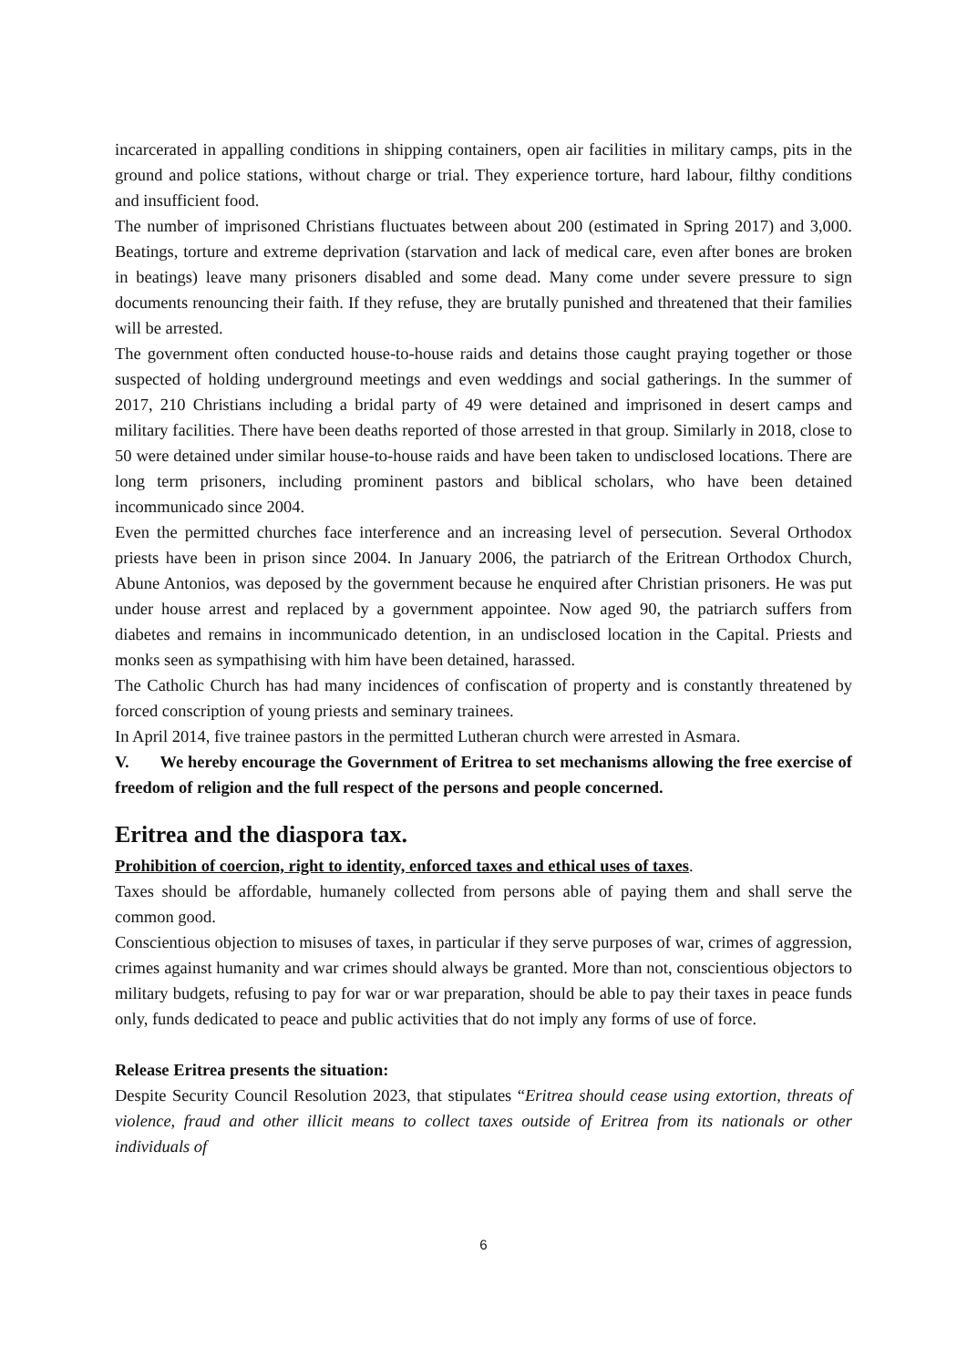incarcerated in appalling conditions in shipping containers, open air facilities in military camps, pits in the ground and police stations, without charge or trial. They experience torture, hard labour, filthy conditions and insufficient food.
The number of imprisoned Christians fluctuates between about 200 (estimated in Spring 2017) and 3,000. Beatings, torture and extreme deprivation (starvation and lack of medical care, even after bones are broken in beatings) leave many prisoners disabled and some dead. Many come under severe pressure to sign documents renouncing their faith. If they refuse, they are brutally punished and threatened that their families will be arrested.
The government often conducted house-to-house raids and detains those caught praying together or those suspected of holding underground meetings and even weddings and social gatherings. In the summer of 2017, 210 Christians including a bridal party of 49 were detained and imprisoned in desert camps and military facilities. There have been deaths reported of those arrested in that group. Similarly in 2018, close to 50 were detained under similar house-to-house raids and have been taken to undisclosed locations. There are long term prisoners, including prominent pastors and biblical scholars, who have been detained incommunicado since 2004.
Even the permitted churches face interference and an increasing level of persecution. Several Orthodox priests have been in prison since 2004. In January 2006, the patriarch of the Eritrean Orthodox Church, Abune Antonios, was deposed by the government because he enquired after Christian prisoners. He was put under house arrest and replaced by a government appointee. Now aged 90, the patriarch suffers from diabetes and remains in incommunicado detention, in an undisclosed location in the Capital. Priests and monks seen as sympathising with him have been detained, harassed.
The Catholic Church has had many incidences of confiscation of property and is constantly threatened by forced conscription of young priests and seminary trainees.
In April 2014, five trainee pastors in the permitted Lutheran church were arrested in Asmara.
V. We hereby encourage the Government of Eritrea to set mechanisms allowing the free exercise of freedom of religion and the full respect of the persons and people concerned.
Eritrea and the diaspora tax.
Prohibition of coercion, right to identity, enforced taxes and ethical uses of taxes.
Taxes should be affordable, humanely collected from persons able of paying them and shall serve the common good.
Conscientious objection to misuses of taxes, in particular if they serve purposes of war, crimes of aggression, crimes against humanity and war crimes should always be granted. More than not, conscientious objectors to military budgets, refusing to pay for war or war preparation, should be able to pay their taxes in peace funds only, funds dedicated to peace and public activities that do not imply any forms of use of force.
Release Eritrea presents the situation:
Despite Security Council Resolution 2023, that stipulates “Eritrea should cease using extortion, threats of violence, fraud and other illicit means to collect taxes outside of Eritrea from its nationals or other individuals of
6